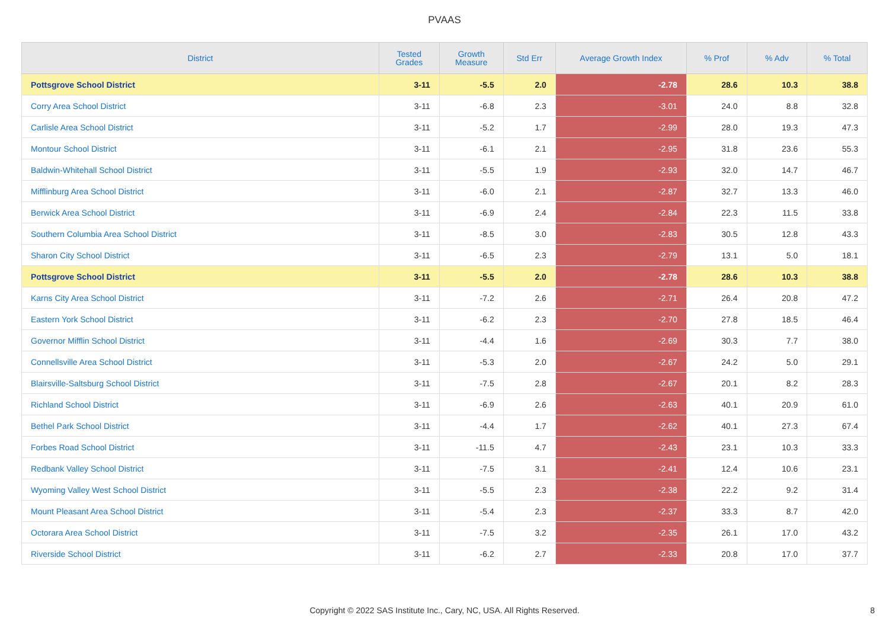PVAAS
| District | Tested Grades | Growth Measure | Std Err | Average Growth Index | % Prof | % Adv | % Total |
| --- | --- | --- | --- | --- | --- | --- | --- |
| Pottsgrove School District | 3-11 | -5.5 | 2.0 | -2.78 | 28.6 | 10.3 | 38.8 |
| Corry Area School District | 3-11 | -6.8 | 2.3 | -3.01 | 24.0 | 8.8 | 32.8 |
| Carlisle Area School District | 3-11 | -5.2 | 1.7 | -2.99 | 28.0 | 19.3 | 47.3 |
| Montour School District | 3-11 | -6.1 | 2.1 | -2.95 | 31.8 | 23.6 | 55.3 |
| Baldwin-Whitehall School District | 3-11 | -5.5 | 1.9 | -2.93 | 32.0 | 14.7 | 46.7 |
| Mifflinburg Area School District | 3-11 | -6.0 | 2.1 | -2.87 | 32.7 | 13.3 | 46.0 |
| Berwick Area School District | 3-11 | -6.9 | 2.4 | -2.84 | 22.3 | 11.5 | 33.8 |
| Southern Columbia Area School District | 3-11 | -8.5 | 3.0 | -2.83 | 30.5 | 12.8 | 43.3 |
| Sharon City School District | 3-11 | -6.5 | 2.3 | -2.79 | 13.1 | 5.0 | 18.1 |
| Pottsgrove School District | 3-11 | -5.5 | 2.0 | -2.78 | 28.6 | 10.3 | 38.8 |
| Karns City Area School District | 3-11 | -7.2 | 2.6 | -2.71 | 26.4 | 20.8 | 47.2 |
| Eastern York School District | 3-11 | -6.2 | 2.3 | -2.70 | 27.8 | 18.5 | 46.4 |
| Governor Mifflin School District | 3-11 | -4.4 | 1.6 | -2.69 | 30.3 | 7.7 | 38.0 |
| Connellsville Area School District | 3-11 | -5.3 | 2.0 | -2.67 | 24.2 | 5.0 | 29.1 |
| Blairsville-Saltsburg School District | 3-11 | -7.5 | 2.8 | -2.67 | 20.1 | 8.2 | 28.3 |
| Richland School District | 3-11 | -6.9 | 2.6 | -2.63 | 40.1 | 20.9 | 61.0 |
| Bethel Park School District | 3-11 | -4.4 | 1.7 | -2.62 | 40.1 | 27.3 | 67.4 |
| Forbes Road School District | 3-11 | -11.5 | 4.7 | -2.43 | 23.1 | 10.3 | 33.3 |
| Redbank Valley School District | 3-11 | -7.5 | 3.1 | -2.41 | 12.4 | 10.6 | 23.1 |
| Wyoming Valley West School District | 3-11 | -5.5 | 2.3 | -2.38 | 22.2 | 9.2 | 31.4 |
| Mount Pleasant Area School District | 3-11 | -5.4 | 2.3 | -2.37 | 33.3 | 8.7 | 42.0 |
| Octorara Area School District | 3-11 | -7.5 | 3.2 | -2.35 | 26.1 | 17.0 | 43.2 |
| Riverside School District | 3-11 | -6.2 | 2.7 | -2.33 | 20.8 | 17.0 | 37.7 |
Copyright © 2022 SAS Institute Inc., Cary, NC, USA. All Rights Reserved. 8